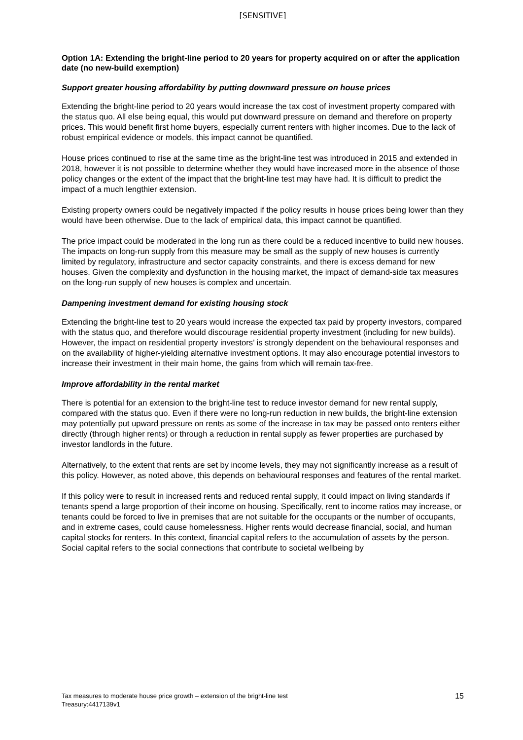[SENSITIVE]
Option 1A: Extending the bright-line period to 20 years for property acquired on or after the application date (no new-build exemption)
Support greater housing affordability by putting downward pressure on house prices
Extending the bright-line period to 20 years would increase the tax cost of investment property compared with the status quo. All else being equal, this would put downward pressure on demand and therefore on property prices. This would benefit first home buyers, especially current renters with higher incomes. Due to the lack of robust empirical evidence or models, this impact cannot be quantified.
House prices continued to rise at the same time as the bright-line test was introduced in 2015 and extended in 2018, however it is not possible to determine whether they would have increased more in the absence of those policy changes or the extent of the impact that the bright-line test may have had. It is difficult to predict the impact of a much lengthier extension.
Existing property owners could be negatively impacted if the policy results in house prices being lower than they would have been otherwise. Due to the lack of empirical data, this impact cannot be quantified.
The price impact could be moderated in the long run as there could be a reduced incentive to build new houses. The impacts on long-run supply from this measure may be small as the supply of new houses is currently limited by regulatory, infrastructure and sector capacity constraints, and there is excess demand for new houses. Given the complexity and dysfunction in the housing market, the impact of demand-side tax measures on the long-run supply of new houses is complex and uncertain.
Dampening investment demand for existing housing stock
Extending the bright-line test to 20 years would increase the expected tax paid by property investors, compared with the status quo, and therefore would discourage residential property investment (including for new builds). However, the impact on residential property investors’ is strongly dependent on the behavioural responses and on the availability of higher-yielding alternative investment options. It may also encourage potential investors to increase their investment in their main home, the gains from which will remain tax-free.
Improve affordability in the rental market
There is potential for an extension to the bright-line test to reduce investor demand for new rental supply, compared with the status quo. Even if there were no long-run reduction in new builds, the bright-line extension may potentially put upward pressure on rents as some of the increase in tax may be passed onto renters either directly (through higher rents) or through a reduction in rental supply as fewer properties are purchased by investor landlords in the future.
Alternatively, to the extent that rents are set by income levels, they may not significantly increase as a result of this policy. However, as noted above, this depends on behavioural responses and features of the rental market.
If this policy were to result in increased rents and reduced rental supply, it could impact on living standards if tenants spend a large proportion of their income on housing. Specifically, rent to income ratios may increase, or tenants could be forced to live in premises that are not suitable for the occupants or the number of occupants, and in extreme cases, could cause homelessness. Higher rents would decrease financial, social, and human capital stocks for renters. In this context, financial capital refers to the accumulation of assets by the person. Social capital refers to the social connections that contribute to societal wellbeing by
Tax measures to moderate house price growth – extension of the bright-line test
Treasury:4417139v1
15